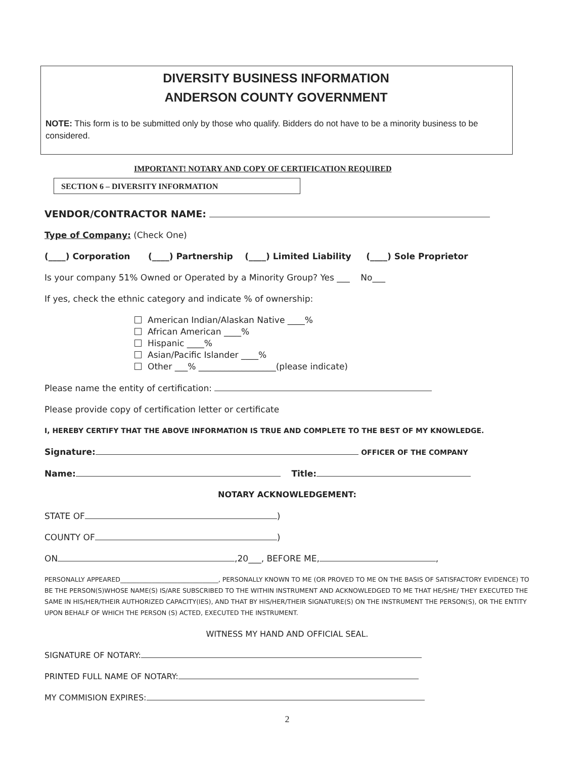DIVERSITY BUSINESS INFORMATION
ANDERSON COUNTY GOVERNMENT
NOTE: This form is to be submitted only by those who qualify. Bidders do not have to be a minority business to be considered.
IMPORTANT! NOTARY AND COPY OF CERTIFICATION REQUIRED
SECTION 6 – DIVERSITY INFORMATION
VENDOR/CONTRACTOR NAME:
Type of Company: (Check One)
(____) Corporation (____) Partnership (____) Limited Liability (____) Sole Proprietor
Is your company 51% Owned or Operated by a Minority Group? Yes ___ No___
If yes, check the ethnic category and indicate % of ownership:
American Indian/Alaskan Native ____%
African American ____%
Hispanic ____%
Asian/Pacific Islander ____%
Other ___% __________________(please indicate)
Please name the entity of certification:
Please provide copy of certification letter or certificate
I, HEREBY CERTIFY THAT THE ABOVE INFORMATION IS TRUE AND COMPLETE TO THE BEST OF MY KNOWLEDGE.
Signature: OFFICER OF THE COMPANY
Name: Title:
NOTARY ACKNOWLEDGEMENT:
STATE OF )
COUNTY OF )
ON ,20___, BEFORE ME, ,
PERSONALLY APPEARED_______________________________, PERSONALLY KNOWN TO ME (OR PROVED TO ME ON THE BASIS OF SATISFACTORY EVIDENCE) TO BE THE PERSON(S)WHOSE NAME(S) IS/ARE SUBSCRIBED TO THE WITHIN INSTRUMENT AND ACKNOWLEDGED TO ME THAT HE/SHE/ THEY EXECUTED THE SAME IN HIS/HER/THEIR AUTHORIZED CAPACITY(IES), AND THAT BY HIS/HER/THEIR SIGNATURE(S) ON THE INSTRUMENT THE PERSON(S), OR THE ENTITY UPON BEHALF OF WHICH THE PERSON (S) ACTED, EXECUTED THE INSTRUMENT.
WITNESS MY HAND AND OFFICIAL SEAL.
SIGNATURE OF NOTARY:
PRINTED FULL NAME OF NOTARY:
MY COMMISION EXPIRES:
2